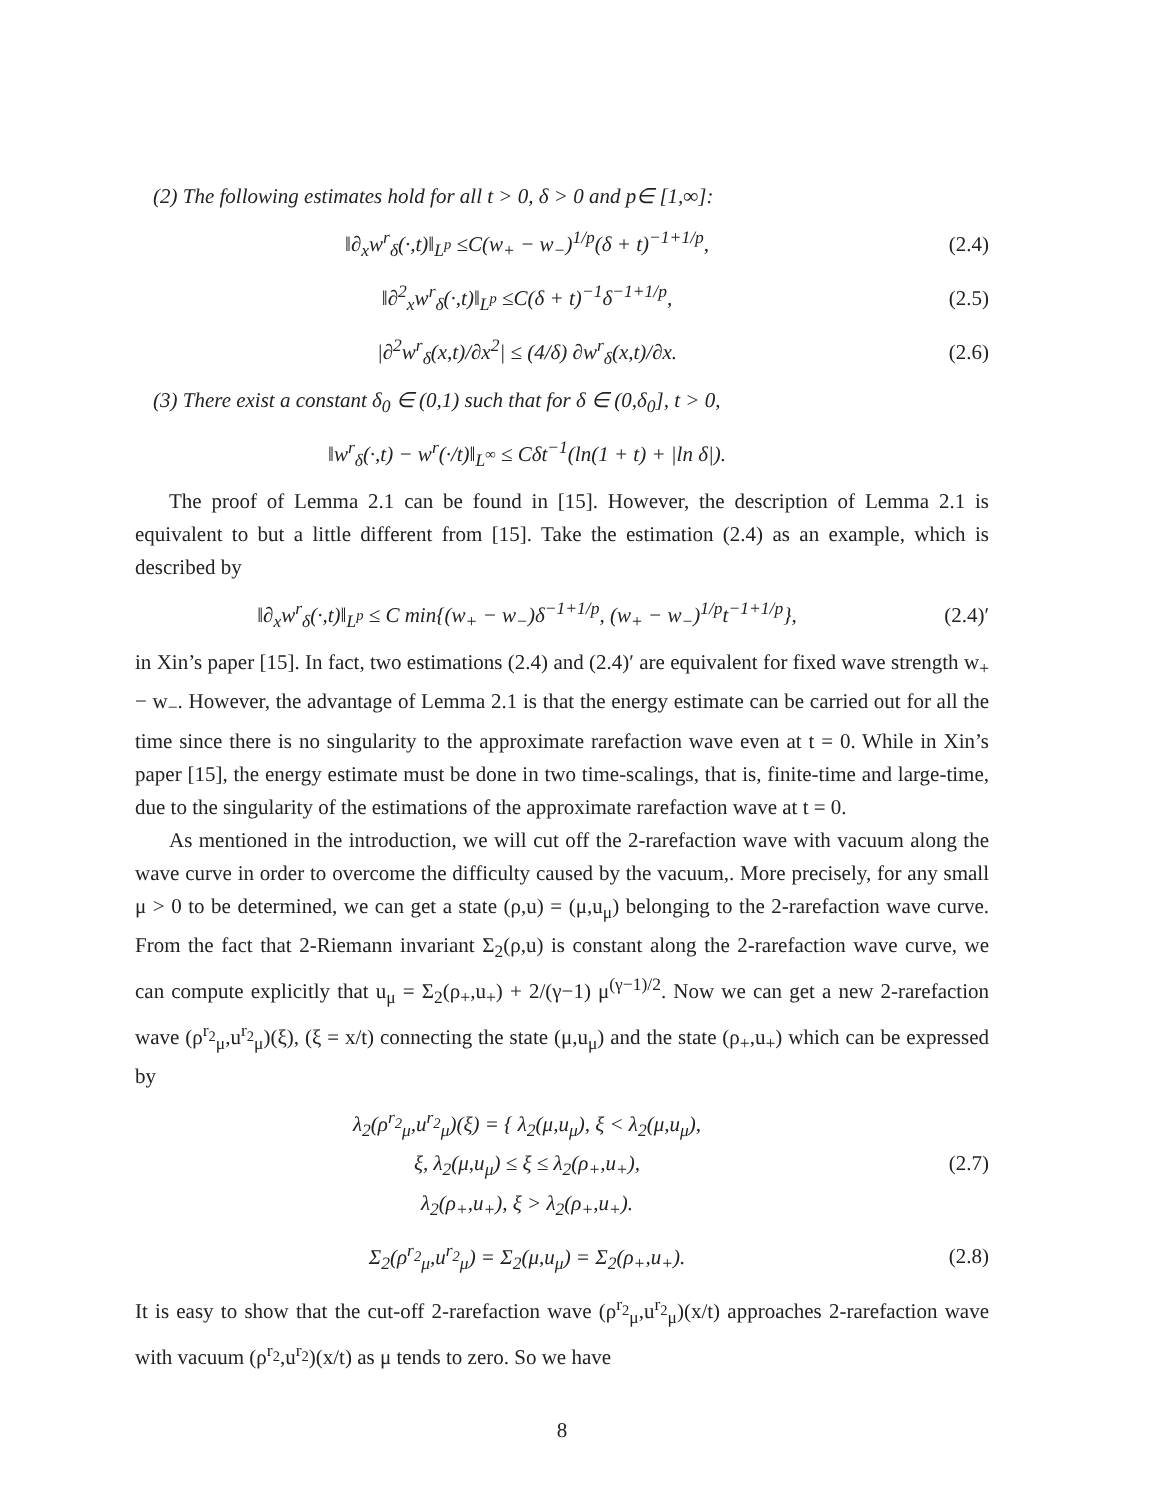(2) The following estimates hold for all t > 0, δ > 0 and p∈ [1,∞]:
‖∂<sub>x</sub>w<sup>r</sup><sub>δ</sub>(·,t)‖<sub>L<sup>p</sup></sub> ≤C(w<sub>+</sub> − w<sub>−</sub>)<sup>1/p</sup>(δ + t)<sup>−1+1/p</sup>, (2.4)
‖∂<sup>2</sup><sub>x</sub>w<sup>r</sup><sub>δ</sub>(·,t)‖<sub>L<sup>p</sup></sub> ≤C(δ + t)<sup>−1</sup>δ<sup>−1+1/p</sup>, (2.5)
|∂<sup>2</sup>w<sup>r</sup><sub>δ</sub>(x,t)/∂x<sup>2</sup>| ≤ (4/δ) ∂w<sup>r</sup><sub>δ</sub>(x,t)/∂x. (2.6)
(3) There exist a constant δ<sub>0</sub> ∈ (0,1) such that for δ ∈ (0,δ<sub>0</sub>], t > 0,
‖w<sup>r</sup><sub>δ</sub>(·,t) − w<sup>r</sup>(·/t)‖<sub>L<sup>∞</sup></sub> ≤ Cδt<sup>−1</sup>(ln(1 + t) + |ln δ|).
The proof of Lemma 2.1 can be found in [15]. However, the description of Lemma 2.1 is equivalent to but a little different from [15]. Take the estimation (2.4) as an example, which is described by
‖∂<sub>x</sub>w<sup>r</sup><sub>δ</sub>(·,t)‖<sub>L<sup>p</sup></sub> ≤ C min{(w<sub>+</sub> − w<sub>−</sub>)δ<sup>−1+1/p</sup>, (w<sub>+</sub> − w<sub>−</sub>)<sup>1/p</sup>t<sup>−1+1/p</sup>}, (2.4)′
in Xin’s paper [15]. In fact, two estimations (2.4) and (2.4)′ are equivalent for fixed wave strength w<sub>+</sub> − w<sub>−</sub>. However, the advantage of Lemma 2.1 is that the energy estimate can be carried out for all the time since there is no singularity to the approximate rarefaction wave even at t = 0. While in Xin’s paper [15], the energy estimate must be done in two time-scalings, that is, finite-time and large-time, due to the singularity of the estimations of the approximate rarefaction wave at t = 0.
As mentioned in the introduction, we will cut off the 2-rarefaction wave with vacuum along the wave curve in order to overcome the difficulty caused by the vacuum,. More precisely, for any small μ > 0 to be determined, we can get a state (ρ,u) = (μ,u<sub>μ</sub>) belonging to the 2-rarefaction wave curve. From the fact that 2-Riemann invariant Σ<sub>2</sub>(ρ,u) is constant along the 2-rarefaction wave curve, we can compute explicitly that u<sub>μ</sub> = Σ<sub>2</sub>(ρ<sub>+</sub>,u<sub>+</sub>) + 2/(γ−1) μ<sup>(γ−1)/2</sup>. Now we can get a new 2-rarefaction wave (ρ<sup>r<sub>2</sub></sup><sub>μ</sub>,u<sup>r<sub>2</sub></sup><sub>μ</sub>)(ξ), (ξ = x/t) connecting the state (μ,u<sub>μ</sub>) and the state (ρ<sub>+</sub>,u<sub>+</sub>) which can be expressed by
λ<sub>2</sub>(ρ<sup>r<sub>2</sub></sup><sub>μ</sub>,u<sup>r<sub>2</sub></sup><sub>μ</sub>)(ξ) = { λ<sub>2</sub>(μ,u<sub>μ</sub>), ξ < λ<sub>2</sub>(μ,u<sub>μ</sub>),
ξ, λ<sub>2</sub>(μ,u<sub>μ</sub>) ≤ ξ ≤ λ<sub>2</sub>(ρ<sub>+</sub>,u<sub>+</sub>),
λ<sub>2</sub>(ρ<sub>+</sub>,u<sub>+</sub>), ξ > λ<sub>2</sub>(ρ<sub>+</sub>,u<sub>+</sub>). (2.7)
Σ<sub>2</sub>(ρ<sup>r<sub>2</sub></sup><sub>μ</sub>,u<sup>r<sub>2</sub></sup><sub>μ</sub>) = Σ<sub>2</sub>(μ,u<sub>μ</sub>) = Σ<sub>2</sub>(ρ<sub>+</sub>,u<sub>+</sub>). (2.8)
It is easy to show that the cut-off 2-rarefaction wave (ρ<sup>r<sub>2</sub></sup><sub>μ</sub>,u<sup>r<sub>2</sub></sup><sub>μ</sub>)(x/t) approaches 2-rarefaction wave with vacuum (ρ<sup>r<sub>2</sub></sup>,u<sup>r<sub>2</sub></sup>)(x/t) as μ tends to zero. So we have
8